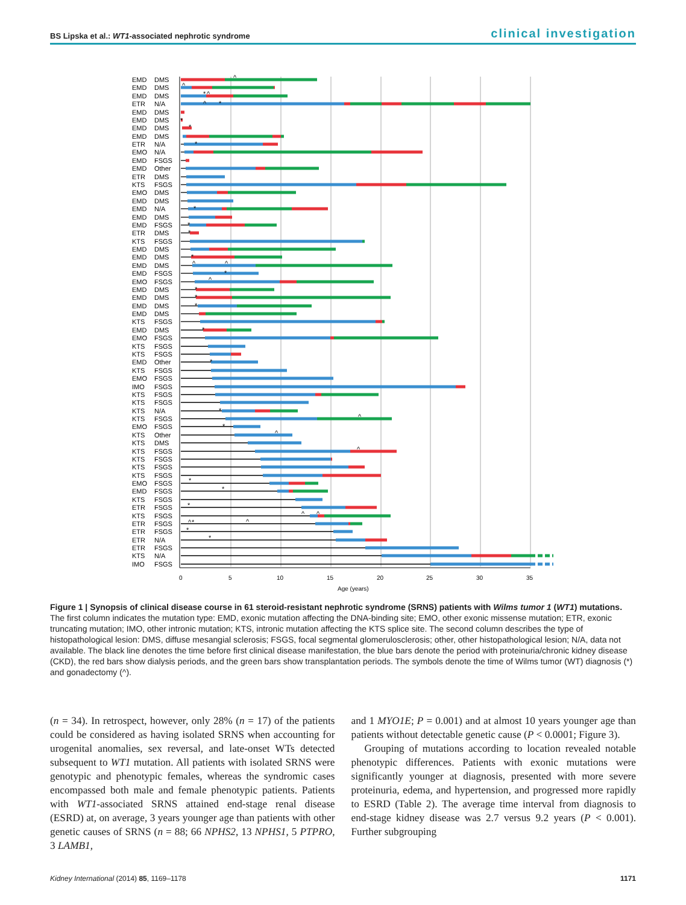BS Lipska et al.: WT1-associated nephrotic syndrome clinical investigation
0
5
10
15
20
25
30
35
Age (years)
EMD
DMS
EMD
DMS
EMD
DMS
ETR
N/A
EMD
DMS
EMD
DMS
EMD
DMS
EMD
DMS
ETR
N/A
EMO
N/A
EMD
FSGS
EMD
Other
ETR
DMS
KTS
FSGS
EMO
DMS
EMD
DMS
EMD
N/A
EMD
DMS
EMD
FSGS
ETR
DMS
KTS
FSGS
EMD
DMS
EMD
DMS
EMD
DMS
EMD
FSGS
EMO
FSGS
EMD
DMS
EMD
DMS
EMD
DMS
EMD
DMS
KTS
FSGS
EMD
DMS
EMO
FSGS
KTS
FSGS
KTS
FSGS
EMD
Other
KTS
FSGS
EMO
FSGS
IMO
FSGS
KTS
FSGS
KTS
FSGS
KTS
N/A
KTS
FSGS
EMO
FSGS
KTS
Other
KTS
DMS
KTS
FSGS
KTS
FSGS
KTS
FSGS
KTS
FSGS
EMO
FSGS
EMD
FSGS
KTS
FSGS
ETR
FSGS
KTS
FSGS
ETR
FSGS
ETR
FSGS
ETR
N/A
ETR
FSGS
KTS
N/A
IMO
FSGS
^
^
*
^
^
*
*
*
*
*
*
*
*
^
^
*
^
*
*
*
*
*
*
^
*
^
^
*
*
*
^
^
^
*
^
*
*
Figure 1 | Synopsis of clinical disease course in 61 steroid-resistant nephrotic syndrome (SRNS) patients with Wilms tumor 1 (WT1) mutations. The first column indicates the mutation type: EMD, exonic mutation affecting the DNA-binding site; EMO, other exonic missense mutation; ETR, exonic truncating mutation; IMO, other intronic mutation; KTS, intronic mutation affecting the KTS splice site. The second column describes the type of histopathological lesion: DMS, diffuse mesangial sclerosis; FSGS, focal segmental glomerulosclerosis; other, other histopathological lesion; N/A, data not available. The black line denotes the time before first clinical disease manifestation, the blue bars denote the period with proteinuria/chronic kidney disease (CKD), the red bars show dialysis periods, and the green bars show transplantation periods. The symbols denote the time of Wilms tumor (WT) diagnosis (*) and gonadectomy (^).
(n = 34). In retrospect, however, only 28% (n = 17) of the patients could be considered as having isolated SRNS when accounting for urogenital anomalies, sex reversal, and late-onset WTs detected subsequent to WT1 mutation. All patients with isolated SRNS were genotypic and phenotypic females, whereas the syndromic cases encompassed both male and female phenotypic patients. Patients with WT1-associated SRNS attained end-stage renal disease (ESRD) at, on average, 3 years younger age than patients with other genetic causes of SRNS (n = 88; 66 NPHS2, 13 NPHS1, 5 PTPRO, 3 LAMB1,
and 1 MYO1E; P = 0.001) and at almost 10 years younger age than patients without detectable genetic cause (P < 0.0001; Figure 3).
Grouping of mutations according to location revealed notable phenotypic differences. Patients with exonic mutations were significantly younger at diagnosis, presented with more severe proteinuria, edema, and hypertension, and progressed more rapidly to ESRD (Table 2). The average time interval from diagnosis to end-stage kidney disease was 2.7 versus 9.2 years (P < 0.001). Further subgrouping
Kidney International (2014) 85, 1169–1178 1171